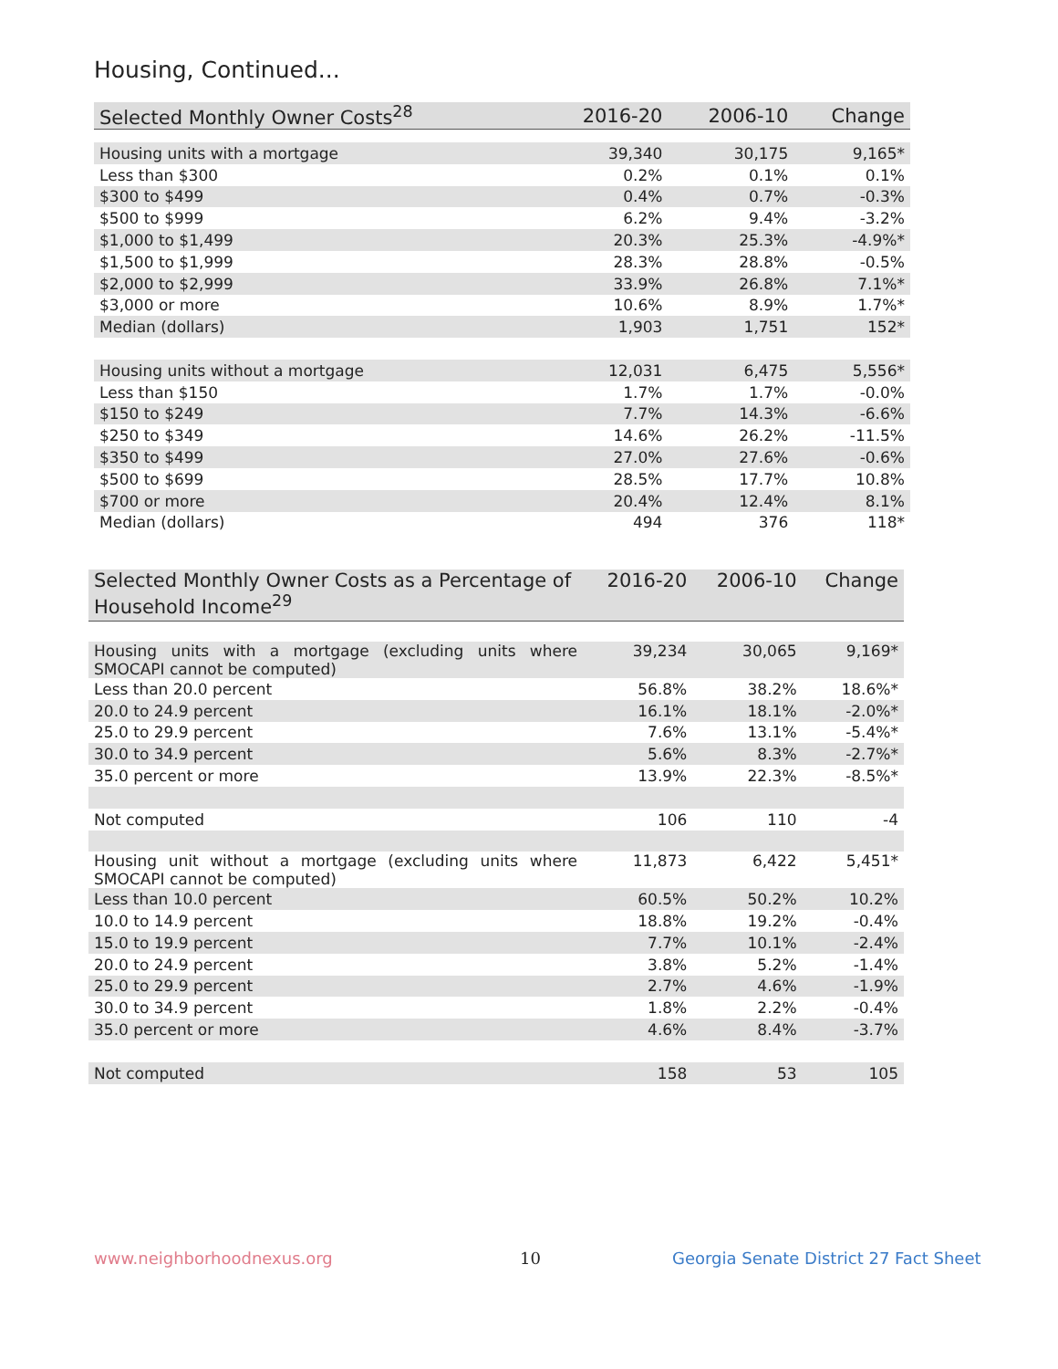Housing, Continued...
| Selected Monthly Owner Costs<sup>28</sup> | 2016-20 | 2006-10 | Change |
| --- | --- | --- | --- |
| Housing units with a mortgage | 39,340 | 30,175 | 9,165* |
| Less than $300 | 0.2% | 0.1% | 0.1% |
| $300 to $499 | 0.4% | 0.7% | -0.3% |
| $500 to $999 | 6.2% | 9.4% | -3.2% |
| $1,000 to $1,499 | 20.3% | 25.3% | -4.9%* |
| $1,500 to $1,999 | 28.3% | 28.8% | -0.5% |
| $2,000 to $2,999 | 33.9% | 26.8% | 7.1%* |
| $3,000 or more | 10.6% | 8.9% | 1.7%* |
| Median (dollars) | 1,903 | 1,751 | 152* |
| Housing units without a mortgage | 12,031 | 6,475 | 5,556* |
| Less than $150 | 1.7% | 1.7% | -0.0% |
| $150 to $249 | 7.7% | 14.3% | -6.6% |
| $250 to $349 | 14.6% | 26.2% | -11.5% |
| $350 to $499 | 27.0% | 27.6% | -0.6% |
| $500 to $699 | 28.5% | 17.7% | 10.8% |
| $700 or more | 20.4% | 12.4% | 8.1% |
| Median (dollars) | 494 | 376 | 118* |
| Selected Monthly Owner Costs as a Percentage of Household Income<sup>29</sup> | 2016-20 | 2006-10 | Change |
| --- | --- | --- | --- |
| Housing units with a mortgage (excluding units where SMOCAPI cannot be computed) | 39,234 | 30,065 | 9,169* |
| Less than 20.0 percent | 56.8% | 38.2% | 18.6%* |
| 20.0 to 24.9 percent | 16.1% | 18.1% | -2.0%* |
| 25.0 to 29.9 percent | 7.6% | 13.1% | -5.4%* |
| 30.0 to 34.9 percent | 5.6% | 8.3% | -2.7%* |
| 35.0 percent or more | 13.9% | 22.3% | -8.5%* |
| Not computed | 106 | 110 | -4 |
| Housing unit without a mortgage (excluding units where SMOCAPI cannot be computed) | 11,873 | 6,422 | 5,451* |
| Less than 10.0 percent | 60.5% | 50.2% | 10.2% |
| 10.0 to 14.9 percent | 18.8% | 19.2% | -0.4% |
| 15.0 to 19.9 percent | 7.7% | 10.1% | -2.4% |
| 20.0 to 24.9 percent | 3.8% | 5.2% | -1.4% |
| 25.0 to 29.9 percent | 2.7% | 4.6% | -1.9% |
| 30.0 to 34.9 percent | 1.8% | 2.2% | -0.4% |
| 35.0 percent or more | 4.6% | 8.4% | -3.7% |
| Not computed | 158 | 53 | 105 |
www.neighborhoodnexus.org 10
Georgia Senate District 27 Fact Sheet